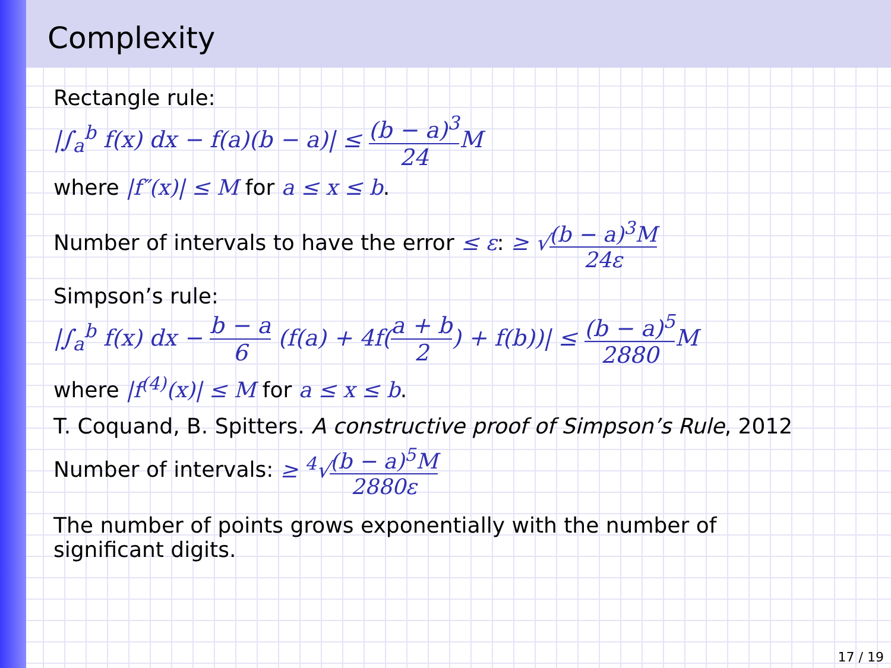Complexity
Rectangle rule:
|∫<sub>a</sub><sup>b</sup> f(x) dx − f(a)(b − a)| ≤ (b − a)<sup>3</sup> 24 M
where |f″(x)| ≤ M for a ≤ x ≤ b.
Number of intervals to have the error ≤ ε: ≥ √(b − a)<sup>3</sup>M 24ε
Simpson’s rule:
|∫<sub>a</sub><sup>b</sup> f(x) dx − b − a 6 (f(a) + 4f(a + b 2) + f(b))| ≤ (b − a)<sup>5</sup> 2880 M
where |f<sup>(4)</sup>(x)| ≤ M for a ≤ x ≤ b.
T. Coquand, B. Spitters. A constructive proof of Simpson’s Rule, 2012
Number of intervals: ≥ <sup>4</sup>√(b − a)<sup>5</sup>M 2880ε
The number of points grows exponentially with the number of
significant digits.
17 / 19